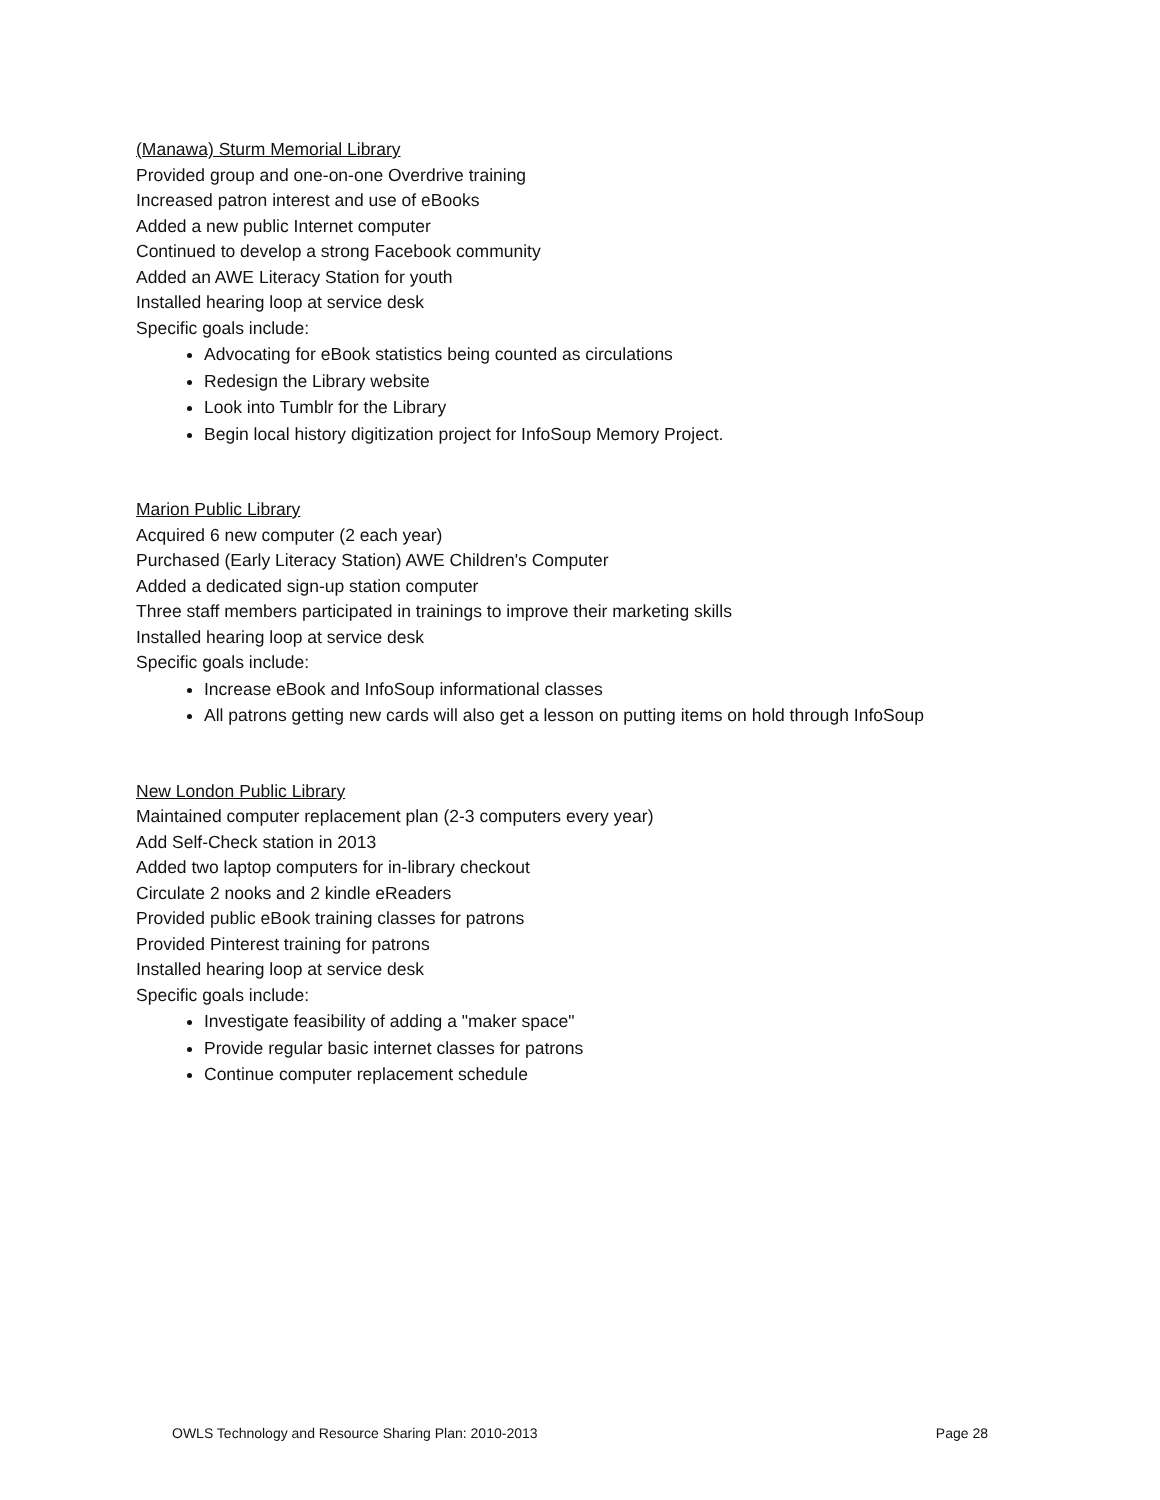(Manawa) Sturm Memorial Library
Provided group and one-on-one Overdrive training
Increased patron interest and use of eBooks
Added a new public Internet computer
Continued to develop a strong Facebook community
Added an AWE Literacy Station for youth
Installed hearing loop at service desk
Specific goals include:
Advocating for eBook statistics being counted as circulations
Redesign the Library website
Look into Tumblr for the Library
Begin local history digitization project for InfoSoup Memory Project.
Marion Public Library
Acquired 6 new computer (2 each year)
Purchased (Early Literacy Station) AWE Children's Computer
Added a dedicated sign-up station computer
Three staff members participated in trainings to improve their marketing skills
Installed hearing loop at service desk
Specific goals include:
Increase eBook and InfoSoup informational classes
All patrons getting new cards will also get a lesson on putting items on hold through InfoSoup
New London Public Library
Maintained computer replacement plan (2-3 computers every year)
Add Self-Check station in 2013
Added two laptop computers for in-library checkout
Circulate 2 nooks and 2 kindle eReaders
Provided public eBook training classes for patrons
Provided Pinterest training for patrons
Installed hearing loop at service desk
Specific goals include:
Investigate feasibility of adding a "maker space"
Provide regular basic internet classes for patrons
Continue computer replacement schedule
OWLS Technology and Resource Sharing Plan: 2010-2013 Page 28